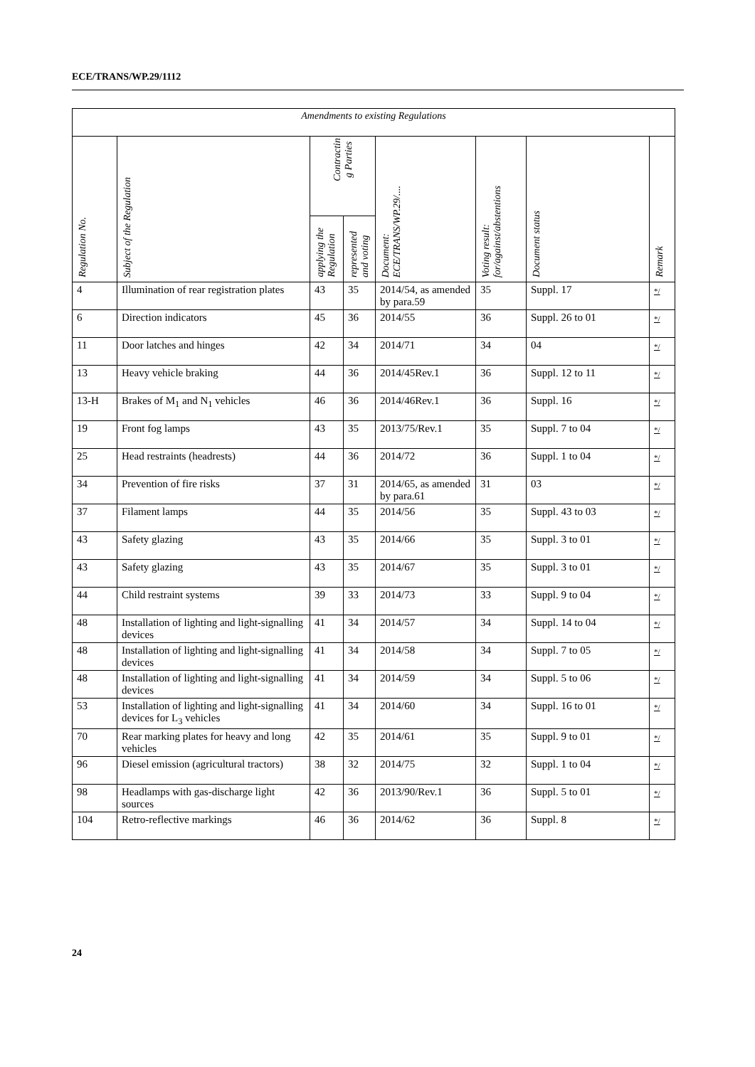ECE/TRANS/WP.29/1112
| Amendments to existing Regulations | | | | | | | |
| --- | --- | --- | --- | --- | --- | --- | --- |
| Regulation No. | Subject of the Regulation | Contractin g Parties | | Document: ECE/TRANS/WP.29/.... | Voting result: for/against/abstentions | Document status | Remark |
| | | applying the Regulation | represented and voting | | | | |
| 4 | Illumination of rear registration plates | 43 | 35 | 2014/54, as amended by para.59 | 35 | Suppl. 17 | */ |
| 6 | Direction indicators | 45 | 36 | 2014/55 | 36 | Suppl. 26 to 01 | */ |
| 11 | Door latches and hinges | 42 | 34 | 2014/71 | 34 | 04 | */ |
| 13 | Heavy vehicle braking | 44 | 36 | 2014/45Rev.1 | 36 | Suppl. 12 to 11 | */ |
| 13-H | Brakes of M<sub>1</sub> and N<sub>1</sub> vehicles | 46 | 36 | 2014/46Rev.1 | 36 | Suppl. 16 | */ |
| 19 | Front fog lamps | 43 | 35 | 2013/75/Rev.1 | 35 | Suppl. 7 to 04 | */ |
| 25 | Head restraints (headrests) | 44 | 36 | 2014/72 | 36 | Suppl. 1 to 04 | */ |
| 34 | Prevention of fire risks | 37 | 31 | 2014/65, as amended by para.61 | 31 | 03 | */ |
| 37 | Filament lamps | 44 | 35 | 2014/56 | 35 | Suppl. 43 to 03 | */ |
| 43 | Safety glazing | 43 | 35 | 2014/66 | 35 | Suppl. 3 to 01 | */ |
| 43 | Safety glazing | 43 | 35 | 2014/67 | 35 | Suppl. 3 to 01 | */ |
| 44 | Child restraint systems | 39 | 33 | 2014/73 | 33 | Suppl. 9 to 04 | */ |
| 48 | Installation of lighting and light-signalling devices | 41 | 34 | 2014/57 | 34 | Suppl. 14 to 04 | */ |
| 48 | Installation of lighting and light-signalling devices | 41 | 34 | 2014/58 | 34 | Suppl. 7 to 05 | */ |
| 48 | Installation of lighting and light-signalling devices | 41 | 34 | 2014/59 | 34 | Suppl. 5 to 06 | */ |
| 53 | Installation of lighting and light-signalling devices for L<sub>3</sub> vehicles | 41 | 34 | 2014/60 | 34 | Suppl. 16 to 01 | */ |
| 70 | Rear marking plates for heavy and long vehicles | 42 | 35 | 2014/61 | 35 | Suppl. 9 to 01 | */ |
| 96 | Diesel emission (agricultural tractors) | 38 | 32 | 2014/75 | 32 | Suppl. 1 to 04 | */ |
| 98 | Headlamps with gas-discharge light sources | 42 | 36 | 2013/90/Rev.1 | 36 | Suppl. 5 to 01 | */ |
| 104 | Retro-reflective markings | 46 | 36 | 2014/62 | 36 | Suppl. 8 | */ |
24